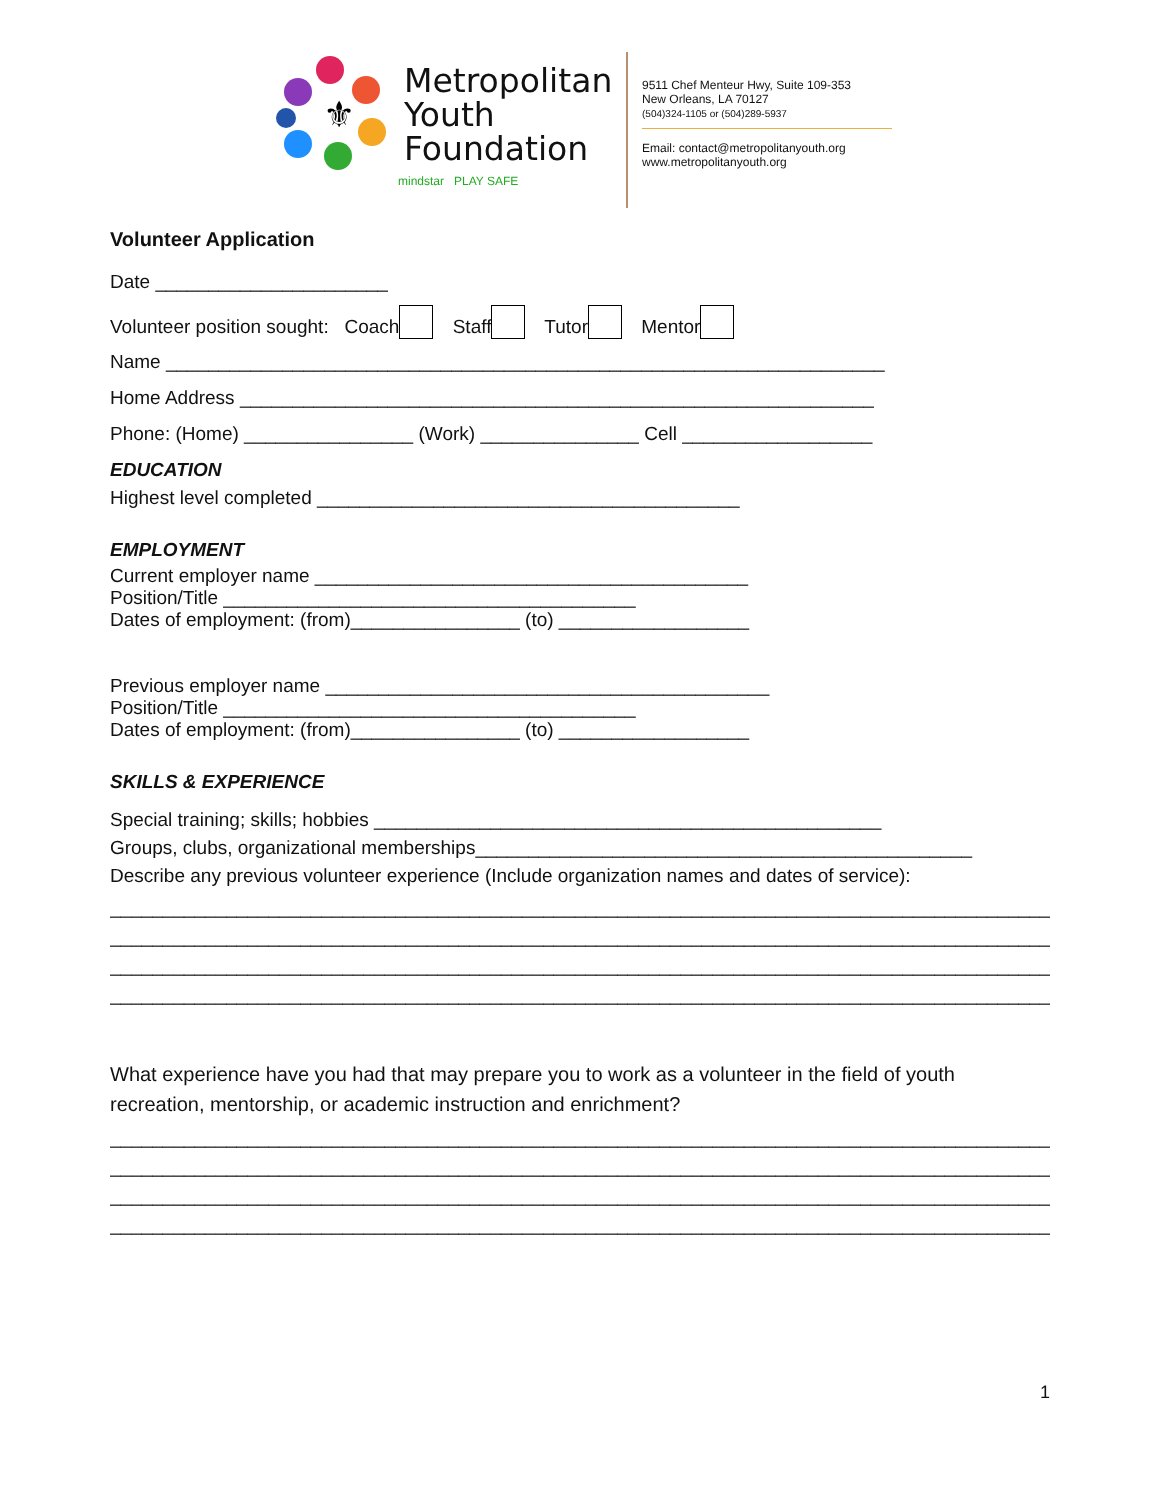⚜
Metropolitan
Youth
Foundation
mindstar PLAY SAFE
9511 Chef Menteur Hwy, Suite 109-353
New Orleans, LA 70127
(504)324-1105 or (504)289-5937
Email: contact@metropolitanyouth.org
www.metropolitanyouth.org
Volunteer Application
Date ______________________
Volunteer position sought: Coach Staff Tutor Mentor
Name ____________________________________________________________________
Home Address ____________________________________________________________
Phone: (Home) ________________ (Work) _______________ Cell __________________
EDUCATION
Highest level completed ________________________________________
EMPLOYMENT
Current employer name _________________________________________
Position/Title _______________________________________
Dates of employment: (from)________________ (to) __________________
Previous employer name __________________________________________
Position/Title _______________________________________
Dates of employment: (from)________________ (to) __________________
SKILLS & EXPERIENCE
Special training; skills; hobbies ________________________________________________
Groups, clubs, organizational memberships_______________________________________________
Describe any previous volunteer experience (Include organization names and dates of service):
_________________________________________________________________________________________
_________________________________________________________________________________________
_________________________________________________________________________________________
_________________________________________________________________________________________
What experience have you had that may prepare you to work as a volunteer in the field of youth recreation, mentorship, or academic instruction and enrichment?
_________________________________________________________________________________________
_________________________________________________________________________________________
_________________________________________________________________________________________
_________________________________________________________________________________________
1